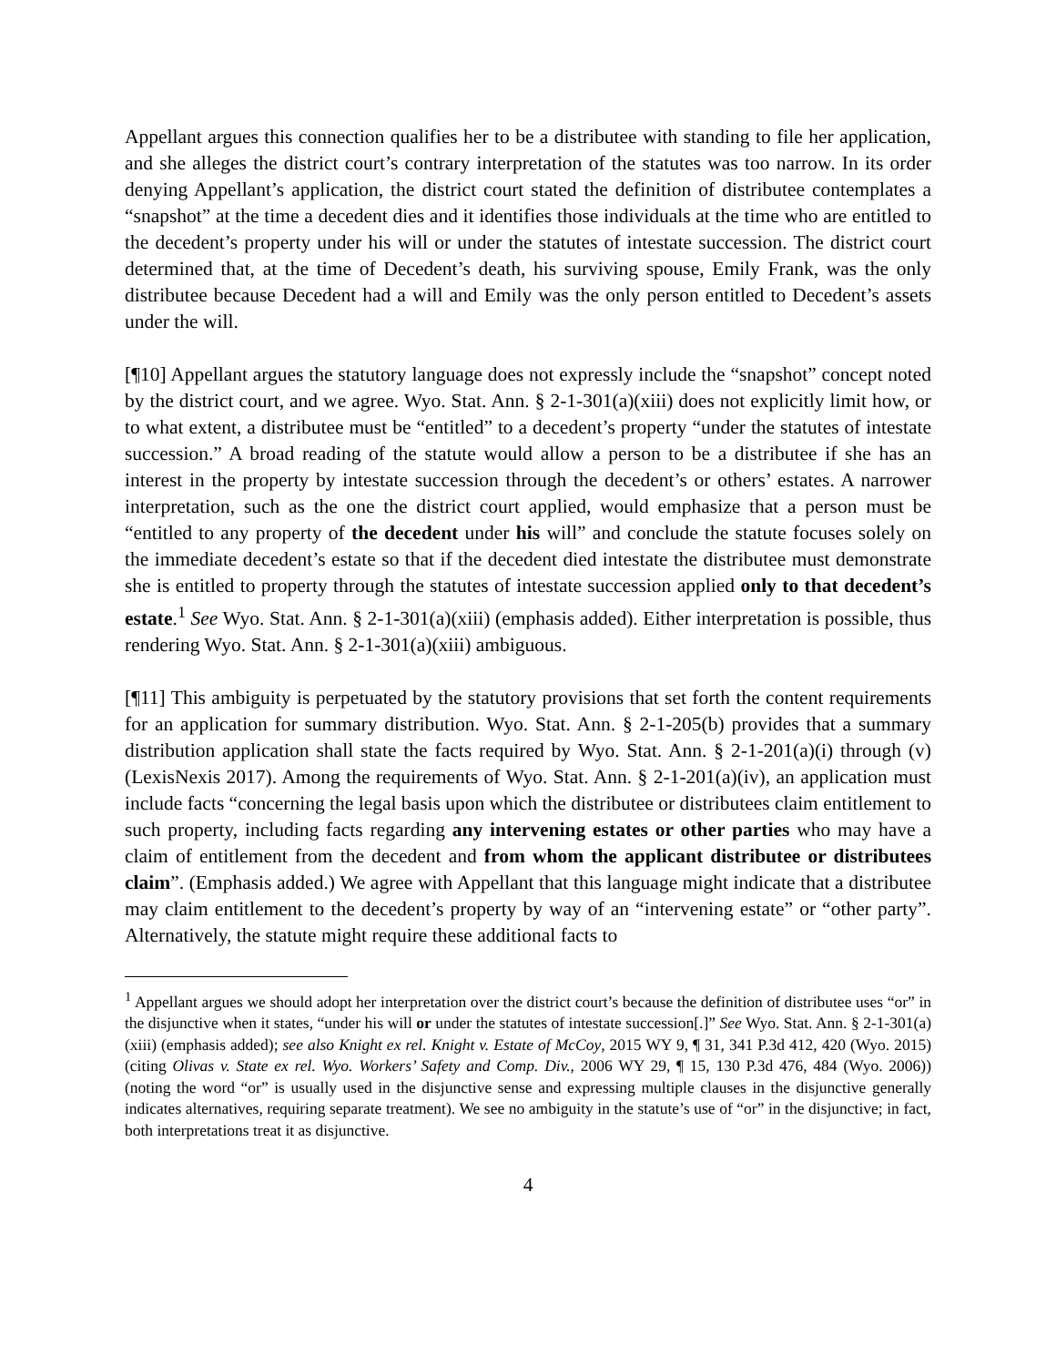Appellant argues this connection qualifies her to be a distributee with standing to file her application, and she alleges the district court’s contrary interpretation of the statutes was too narrow. In its order denying Appellant’s application, the district court stated the definition of distributee contemplates a “snapshot” at the time a decedent dies and it identifies those individuals at the time who are entitled to the decedent’s property under his will or under the statutes of intestate succession. The district court determined that, at the time of Decedent’s death, his surviving spouse, Emily Frank, was the only distributee because Decedent had a will and Emily was the only person entitled to Decedent’s assets under the will.
[¶10] Appellant argues the statutory language does not expressly include the “snapshot” concept noted by the district court, and we agree. Wyo. Stat. Ann. § 2-1-301(a)(xiii) does not explicitly limit how, or to what extent, a distributee must be “entitled” to a decedent’s property “under the statutes of intestate succession.” A broad reading of the statute would allow a person to be a distributee if she has an interest in the property by intestate succession through the decedent’s or others’ estates. A narrower interpretation, such as the one the district court applied, would emphasize that a person must be “entitled to any property of the decedent under his will” and conclude the statute focuses solely on the immediate decedent’s estate so that if the decedent died intestate the distributee must demonstrate she is entitled to property through the statutes of intestate succession applied only to that decedent’s estate.<sup>1</sup> See Wyo. Stat. Ann. § 2-1-301(a)(xiii) (emphasis added). Either interpretation is possible, thus rendering Wyo. Stat. Ann. § 2-1-301(a)(xiii) ambiguous.
[¶11] This ambiguity is perpetuated by the statutory provisions that set forth the content requirements for an application for summary distribution. Wyo. Stat. Ann. § 2-1-205(b) provides that a summary distribution application shall state the facts required by Wyo. Stat. Ann. § 2-1-201(a)(i) through (v) (LexisNexis 2017). Among the requirements of Wyo. Stat. Ann. § 2-1-201(a)(iv), an application must include facts “concerning the legal basis upon which the distributee or distributees claim entitlement to such property, including facts regarding any intervening estates or other parties who may have a claim of entitlement from the decedent and from whom the applicant distributee or distributees claim”. (Emphasis added.) We agree with Appellant that this language might indicate that a distributee may claim entitlement to the decedent’s property by way of an “intervening estate” or “other party”. Alternatively, the statute might require these additional facts to
<sup>1</sup> Appellant argues we should adopt her interpretation over the district court’s because the definition of distributee uses “or” in the disjunctive when it states, “under his will or under the statutes of intestate succession[.]” See Wyo. Stat. Ann. § 2-1-301(a)(xiii) (emphasis added); see also Knight ex rel. Knight v. Estate of McCoy, 2015 WY 9, ¶ 31, 341 P.3d 412, 420 (Wyo. 2015) (citing Olivas v. State ex rel. Wyo. Workers’ Safety and Comp. Div., 2006 WY 29, ¶ 15, 130 P.3d 476, 484 (Wyo. 2006)) (noting the word “or” is usually used in the disjunctive sense and expressing multiple clauses in the disjunctive generally indicates alternatives, requiring separate treatment). We see no ambiguity in the statute’s use of “or” in the disjunctive; in fact, both interpretations treat it as disjunctive.
4